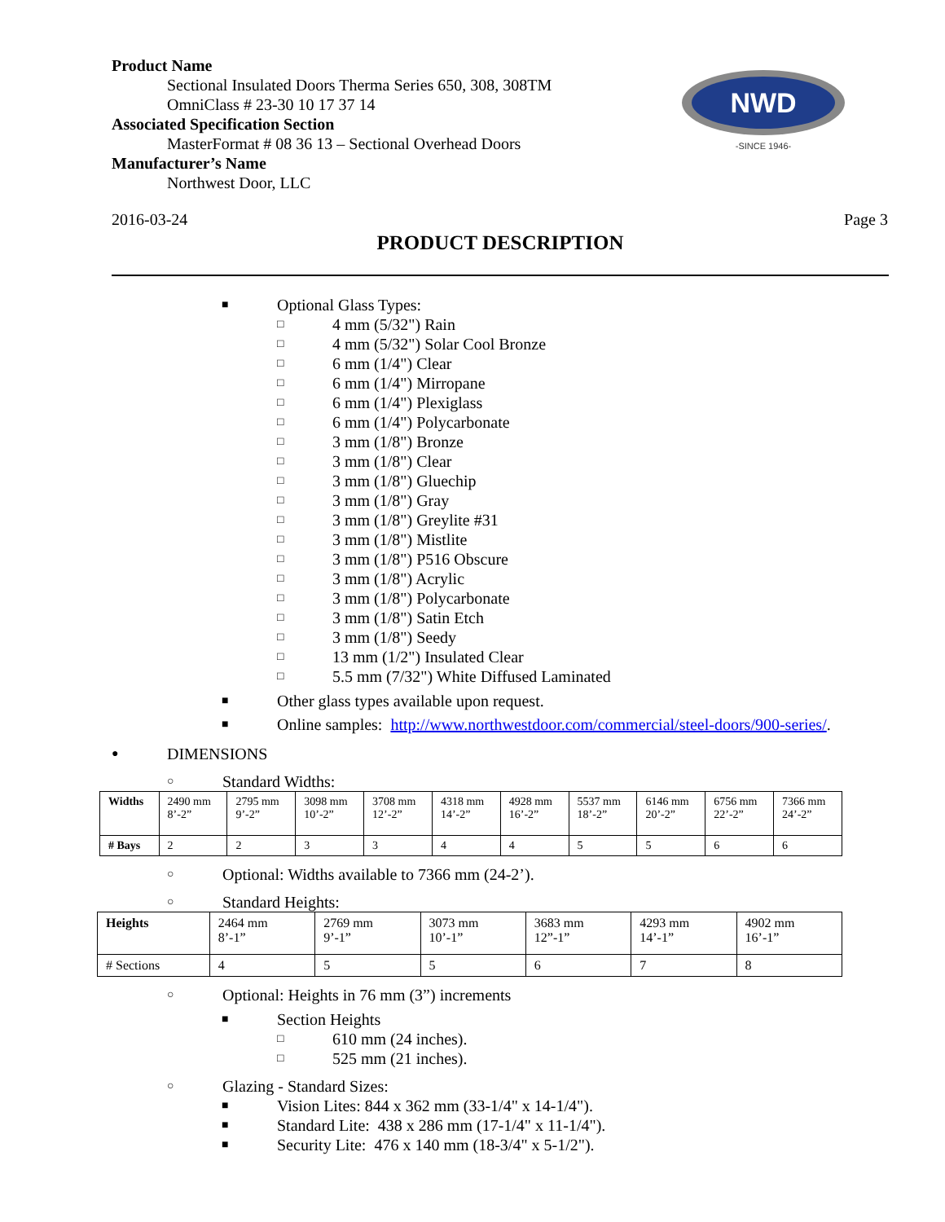Product Name
Sectional Insulated Doors Therma Series 650, 308, 308TM
OmniClass # 23-30 10 17 37 14
Associated Specification Section
MasterFormat # 08 36 13 – Sectional Overhead Doors
Manufacturer’s Name
Northwest Door, LLC
NWD
-SINCE 1946-
2016-03-24 Page 3
PRODUCT DESCRIPTION
■ Optional Glass Types:
□ 4 mm (5/32") Rain
□ 4 mm (5/32") Solar Cool Bronze
□ 6 mm (1/4") Clear
□ 6 mm (1/4") Mirropane
□ 6 mm (1/4") Plexiglass
□ 6 mm (1/4") Polycarbonate
□ 3 mm (1/8") Bronze
□ 3 mm (1/8") Clear
□ 3 mm (1/8") Gluechip
□ 3 mm (1/8") Gray
□ 3 mm (1/8") Greylite #31
□ 3 mm (1/8") Mistlite
□ 3 mm (1/8") P516 Obscure
□ 3 mm (1/8") Acrylic
□ 3 mm (1/8") Polycarbonate
□ 3 mm (1/8") Satin Etch
□ 3 mm (1/8") Seedy
□ 13 mm (1/2") Insulated Clear
□ 5.5 mm (7/32") White Diffused Laminated
■ Other glass types available upon request.
■ Online samples: http://www.northwestdoor.com/commercial/steel-doors/900-series/.
● DIMENSIONS
○ Standard Widths:
| Widths | 2490 mm 8’-2” | 2795 mm 9’-2” | 3098 mm 10’-2” | 3708 mm 12’-2” | 4318 mm 14’-2” | 4928 mm 16’-2” | 5537 mm 18’-2” | 6146 mm 20’-2” | 6756 mm 22’-2” | 7366 mm 24’-2” |
| # Bays | 2 | 2 | 3 | 3 | 4 | 4 | 5 | 5 | 6 | 6 |
○ Optional: Widths available to 7366 mm (24-2’).
○ Standard Heights:
| Heights | 2464 mm 8’-1” | 2769 mm 9’-1” | 3073 mm 10’-1” | 3683 mm 12”-1” | 4293 mm 14’-1” | 4902 mm 16’-1” |
| # Sections | 4 | 5 | 5 | 6 | 7 | 8 |
○ Optional: Heights in 76 mm (3”) increments
■ Section Heights
□ 610 mm (24 inches).
□ 525 mm (21 inches).
○ Glazing - Standard Sizes:
■ Vision Lites: 844 x 362 mm (33-1/4" x 14-1/4").
■ Standard Lite: 438 x 286 mm (17-1/4" x 11-1/4").
■ Security Lite: 476 x 140 mm (18-3/4" x 5-1/2").